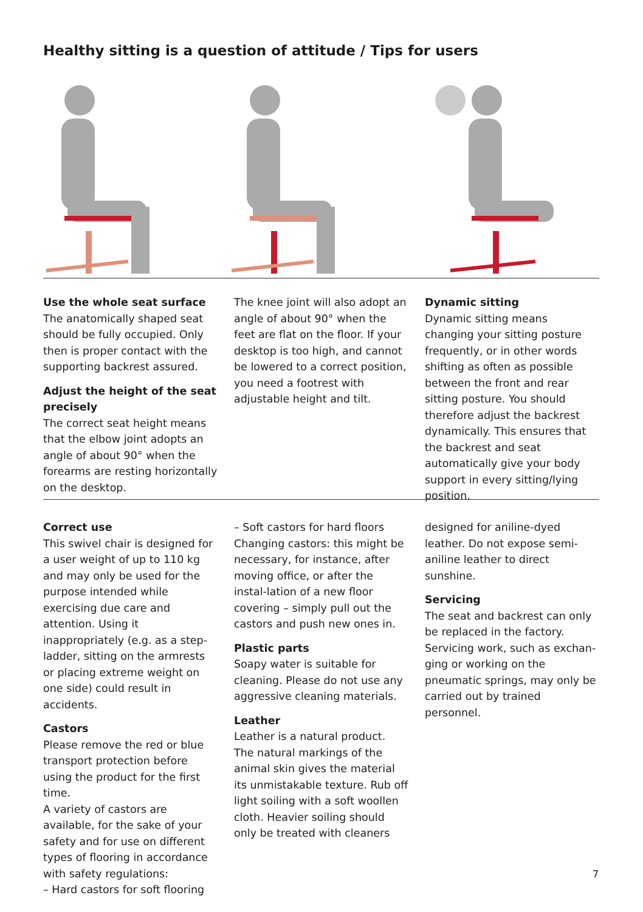Healthy sitting is a question of attitude / Tips for users
Use the whole seat surface
The anatomically shaped seat should be fully occupied. Only then is proper contact with the supporting backrest assured.
Adjust the height of the seat precisely
The correct seat height means that the elbow joint adopts an angle of about 90° when the forearms are resting horizontally on the desktop.
The knee joint will also adopt an angle of about 90° when the feet are flat on the floor. If your desktop is too high, and cannot be lowered to a correct position, you need a footrest with adjustable height and tilt.
Dynamic sitting
Dynamic sitting means changing your sitting posture frequently, or in other words shifting as often as possible between the front and rear sitting posture. You should therefore adjust the backrest dynamically. This ensures that the backrest and seat automatically give your body support in every sitting/lying position.
Correct use
This swivel chair is designed for a user weight of up to 110 kg and may only be used for the purpose intended while exercising due care and attention. Using it inappropriately (e.g. as a step-ladder, sitting on the armrests or placing extreme weight on one side) could result in accidents.
Castors
Please remove the red or blue transport protection before using the product for the first time.
A variety of castors are available, for the sake of your safety and for use on different types of flooring in accordance with safety regulations:
– Hard castors for soft flooring
– Soft castors for hard floors
Changing castors: this might be necessary, for instance, after moving office, or after the instal-lation of a new floor covering – simply pull out the castors and push new ones in.
Plastic parts
Soapy water is suitable for cleaning. Please do not use any aggressive cleaning materials.
Leather
Leather is a natural product. The natural markings of the animal skin gives the material its unmistakable texture. Rub off light soiling with a soft woollen cloth. Heavier soiling should only be treated with cleaners
designed for aniline-dyed leather. Do not expose semi-aniline leather to direct sunshine.
Servicing
The seat and backrest can only be replaced in the factory.
Servicing work, such as exchan-ging or working on the pneumatic springs, may only be carried out by trained personnel.
7